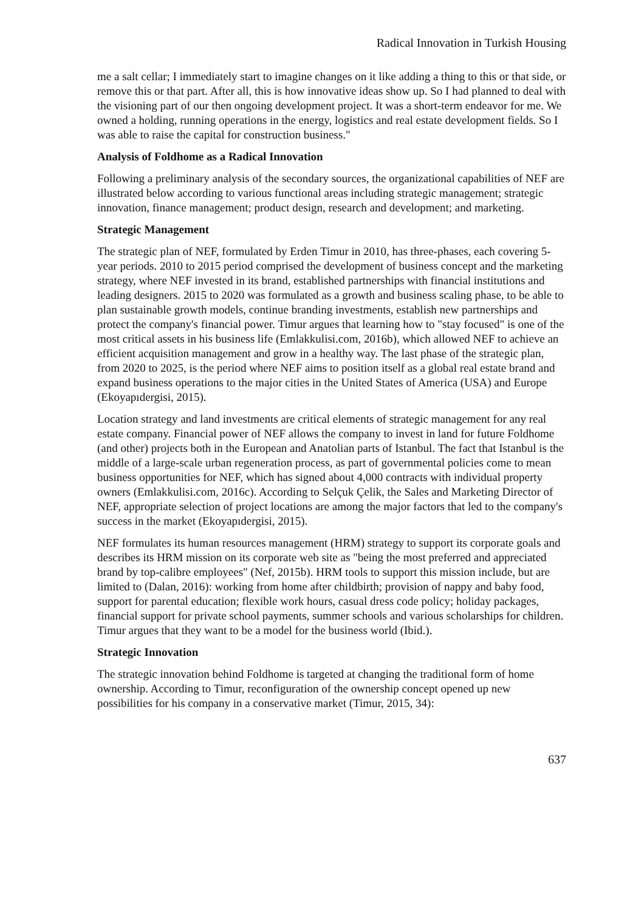Radical Innovation in Turkish Housing
me a salt cellar; I immediately start to imagine changes on it like adding a thing to this or that side, or remove this or that part. After all, this is how innovative ideas show up. So I had planned to deal with the visioning part of our then ongoing development project. It was a short-term endeavor for me. We owned a holding, running operations in the energy, logistics and real estate development fields. So I was able to raise the capital for construction business."
Analysis of Foldhome as a Radical Innovation
Following a preliminary analysis of the secondary sources, the organizational capabilities of NEF are illustrated below according to various functional areas including strategic management; strategic innovation, finance management; product design, research and development; and marketing.
Strategic Management
The strategic plan of NEF, formulated by Erden Timur in 2010, has three-phases, each covering 5-year periods. 2010 to 2015 period comprised the development of business concept and the marketing strategy, where NEF invested in its brand, established partnerships with financial institutions and leading designers. 2015 to 2020 was formulated as a growth and business scaling phase, to be able to plan sustainable growth models, continue branding investments, establish new partnerships and protect the company's financial power. Timur argues that learning how to "stay focused" is one of the most critical assets in his business life (Emlakkulisi.com, 2016b), which allowed NEF to achieve an efficient acquisition management and grow in a healthy way. The last phase of the strategic plan, from 2020 to 2025, is the period where NEF aims to position itself as a global real estate brand and expand business operations to the major cities in the United States of America (USA) and Europe (Ekoyapıdergisi, 2015).
Location strategy and land investments are critical elements of strategic management for any real estate company. Financial power of NEF allows the company to invest in land for future Foldhome (and other) projects both in the European and Anatolian parts of Istanbul. The fact that Istanbul is the middle of a large-scale urban regeneration process, as part of governmental policies come to mean business opportunities for NEF, which has signed about 4,000 contracts with individual property owners (Emlakkulisi.com, 2016c). According to Selçuk Çelik, the Sales and Marketing Director of NEF, appropriate selection of project locations are among the major factors that led to the company's success in the market (Ekoyapıdergisi, 2015).
NEF formulates its human resources management (HRM) strategy to support its corporate goals and describes its HRM mission on its corporate web site as "being the most preferred and appreciated brand by top-calibre employees" (Nef, 2015b). HRM tools to support this mission include, but are limited to (Dalan, 2016): working from home after childbirth; provision of nappy and baby food, support for parental education; flexible work hours, casual dress code policy; holiday packages, financial support for private school payments, summer schools and various scholarships for children. Timur argues that they want to be a model for the business world (Ibid.).
Strategic Innovation
The strategic innovation behind Foldhome is targeted at changing the traditional form of home ownership. According to Timur, reconfiguration of the ownership concept opened up new possibilities for his company in a conservative market (Timur, 2015, 34):
637